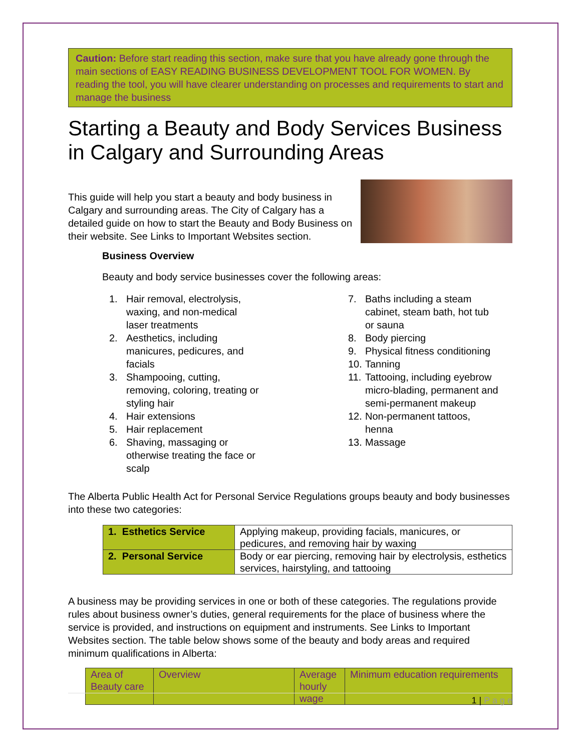Caution: Before start reading this section, make sure that you have already gone through the main sections of EASY READING BUSINESS DEVELOPMENT TOOL FOR WOMEN. By reading the tool, you will have clearer understanding on processes and requirements to start and manage the business
Starting a Beauty and Body Services Business in Calgary and Surrounding Areas
This guide will help you start a beauty and body business in Calgary and surrounding areas. The City of Calgary has a detailed guide on how to start the Beauty and Body Business on their website. See Links to Important Websites section.
Business Overview
Beauty and body service businesses cover the following areas:
1. Hair removal, electrolysis, waxing, and non-medical laser treatments
2. Aesthetics, including manicures, pedicures, and facials
3. Shampooing, cutting, removing, coloring, treating or styling hair
4. Hair extensions
5. Hair replacement
6. Shaving, massaging or otherwise treating the face or scalp
7. Baths including a steam cabinet, steam bath, hot tub or sauna
8. Body piercing
9. Physical fitness conditioning
10. Tanning
11. Tattooing, including eyebrow micro-blading, permanent and semi-permanent makeup
12. Non-permanent tattoos, henna
13. Massage
The Alberta Public Health Act for Personal Service Regulations groups beauty and body businesses into these two categories:
| 1. Esthetics Service | Applying makeup, providing facials, manicures, or pedicures, and removing hair by waxing |
| 2. Personal Service | Body or ear piercing, removing hair by electrolysis, esthetics services, hairstyling, and tattooing |
A business may be providing services in one or both of these categories. The regulations provide rules about business owner’s duties, general requirements for the place of business where the service is provided, and instructions on equipment and instruments. See Links to Important Websites section. The table below shows some of the beauty and body areas and required minimum qualifications in Alberta:
| Area of Beauty care | Overview | Average hourly wage | Minimum education requirements |
| --- | --- | --- | --- |
1 | P a g e